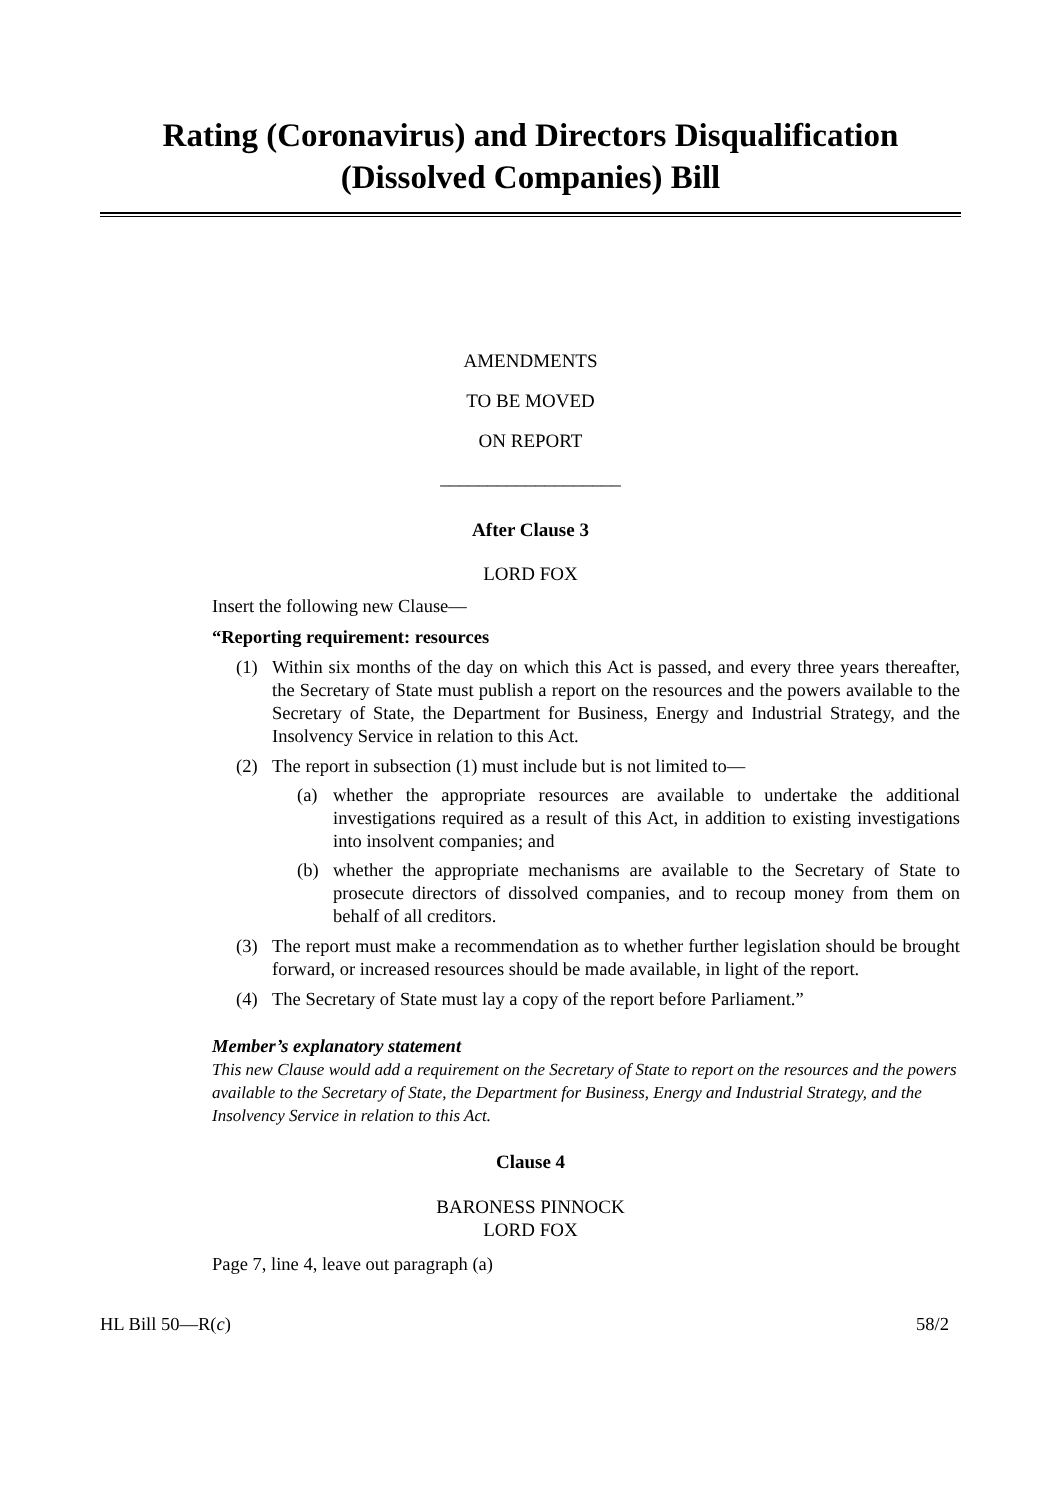Rating (Coronavirus) and Directors Disqualification
(Dissolved Companies) Bill
AMENDMENTS
TO BE MOVED
ON REPORT
___________________
After Clause 3
LORD FOX
Insert the following new Clause—
“Reporting requirement: resources
(1) Within six months of the day on which this Act is passed, and every three years thereafter, the Secretary of State must publish a report on the resources and the powers available to the Secretary of State, the Department for Business, Energy and Industrial Strategy, and the Insolvency Service in relation to this Act.
(2) The report in subsection (1) must include but is not limited to—
(a) whether the appropriate resources are available to undertake the additional investigations required as a result of this Act, in addition to existing investigations into insolvent companies; and
(b) whether the appropriate mechanisms are available to the Secretary of State to prosecute directors of dissolved companies, and to recoup money from them on behalf of all creditors.
(3) The report must make a recommendation as to whether further legislation should be brought forward, or increased resources should be made available, in light of the report.
(4) The Secretary of State must lay a copy of the report before Parliament.”
Member’s explanatory statement
This new Clause would add a requirement on the Secretary of State to report on the resources and the powers available to the Secretary of State, the Department for Business, Energy and Industrial Strategy, and the Insolvency Service in relation to this Act.
Clause 4
BARONESS PINNOCK
LORD FOX
Page 7, line 4, leave out paragraph (a)
HL Bill 50—R(c) 58/2